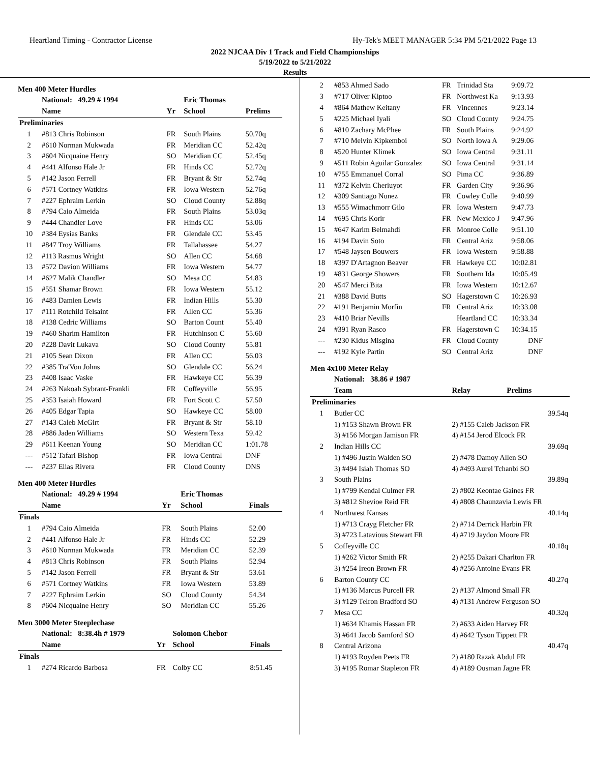Heartland Timing - Contractor License Hy-Tek's MEET MANAGER 5:34 PM 5/21/2022 Page 13
2022 NJCAA Div 1 Track and Field Championships
5/19/2022 to 5/21/2022
Results
Men 400 Meter Hurdles
| | National: 49.29 # 1994 | | Eric Thomas | |
| --- | --- | --- | --- | --- |
| | Name | Yr | School | Prelims |
| Preliminaries | | | | |
| 1 | #813 Chris Robinson | FR | South Plains | 50.70q |
| 2 | #610 Norman Mukwada | FR | Meridian CC | 52.42q |
| 3 | #604 Nicquaine Henry | SO | Meridian CC | 52.45q |
| 4 | #441 Alfonso Hale Jr | FR | Hinds CC | 52.72q |
| 5 | #142 Jason Ferrell | FR | Bryant & Str | 52.74q |
| 6 | #571 Cortney Watkins | FR | Iowa Western | 52.76q |
| 7 | #227 Ephraim Lerkin | SO | Cloud County | 52.88q |
| 8 | #794 Caio Almeida | FR | South Plains | 53.03q |
| 9 | #444 Chandler Love | FR | Hinds CC | 53.06 |
| 10 | #384 Eysias Banks | FR | Glendale CC | 53.45 |
| 11 | #847 Troy Williams | FR | Tallahassee | 54.27 |
| 12 | #113 Rasmus Wright | SO | Allen CC | 54.68 |
| 13 | #572 Davion Williams | FR | Iowa Western | 54.77 |
| 14 | #627 Malik Chandler | SO | Mesa CC | 54.83 |
| 15 | #551 Shamar Brown | FR | Iowa Western | 55.12 |
| 16 | #483 Damien Lewis | FR | Indian Hills | 55.30 |
| 17 | #111 Rotchild Telsaint | FR | Allen CC | 55.36 |
| 18 | #138 Cedric Williams | SO | Barton Count | 55.40 |
| 19 | #460 Sharim Hamilton | FR | Hutchinson C | 55.60 |
| 20 | #228 Davit Lukava | SO | Cloud County | 55.81 |
| 21 | #105 Sean Dixon | FR | Allen CC | 56.03 |
| 22 | #385 Tra'Von Johns | SO | Glendale CC | 56.24 |
| 23 | #408 Isaac Vaske | FR | Hawkeye CC | 56.39 |
| 24 | #263 Nakoah Sybrant-Frankli | FR | Coffeyville | 56.95 |
| 25 | #353 Isaiah Howard | FR | Fort Scott C | 57.50 |
| 26 | #405 Edgar Tapia | SO | Hawkeye CC | 58.00 |
| 27 | #143 Caleb McGirt | FR | Bryant & Str | 58.10 |
| 28 | #886 Jaden Williams | SO | Western Texa | 59.42 |
| 29 | #611 Keenan Young | SO | Meridian CC | 1:01.78 |
| --- | #512 Tafari Bishop | FR | Iowa Central | DNF |
| --- | #237 Elias Rivera | FR | Cloud County | DNS |
Men 400 Meter Hurdles
| | National: 49.29 # 1994 | | Eric Thomas | |
| --- | --- | --- | --- | --- |
| | Name | Yr | School | Finals |
| Finals | | | | |
| 1 | #794 Caio Almeida | FR | South Plains | 52.00 |
| 2 | #441 Alfonso Hale Jr | FR | Hinds CC | 52.29 |
| 3 | #610 Norman Mukwada | FR | Meridian CC | 52.39 |
| 4 | #813 Chris Robinson | FR | South Plains | 52.94 |
| 5 | #142 Jason Ferrell | FR | Bryant & Str | 53.61 |
| 6 | #571 Cortney Watkins | FR | Iowa Western | 53.89 |
| 7 | #227 Ephraim Lerkin | SO | Cloud County | 54.34 |
| 8 | #604 Nicquaine Henry | SO | Meridian CC | 55.26 |
Men 3000 Meter Steeplechase
| | National: 8:38.4h # 1979 | | Solomon Chebor | |
| --- | --- | --- | --- | --- |
| | Name | Yr | School | Finals |
| Finals | | | | |
| 1 | #274 Ricardo Barbosa | FR | Colby CC | 8:51.45 |
| 2 | #853 Ahmed Sado | FR | Trinidad Sta | 9:09.72 |
| 3 | #717 Oliver Kiptoo | FR | Northwest Ka | 9:13.93 |
| 4 | #864 Mathew Keitany | FR | Vincennes | 9:23.14 |
| 5 | #225 Michael Iyali | SO | Cloud County | 9:24.75 |
| 6 | #810 Zachary McPhee | FR | South Plains | 9:24.92 |
| 7 | #710 Melvin Kipkemboi | SO | North Iowa A | 9:29.06 |
| 8 | #520 Hunter Klimek | SO | Iowa Central | 9:31.11 |
| 9 | #511 Robin Aguilar Gonzalez | SO | Iowa Central | 9:31.14 |
| 10 | #755 Emmanuel Corral | SO | Pima CC | 9:36.89 |
| 11 | #372 Kelvin Cheriuyot | FR | Garden City | 9:36.96 |
| 12 | #309 Santiago Nunez | FR | Cowley Colle | 9:40.99 |
| 13 | #555 Wimachmorr Gilo | FR | Iowa Western | 9:47.73 |
| 14 | #695 Chris Korir | FR | New Mexico J | 9:47.96 |
| 15 | #647 Karim Belmahdi | FR | Monroe Colle | 9:51.10 |
| 16 | #194 Davin Soto | FR | Central Ariz | 9:58.06 |
| 17 | #548 Jaysen Bouwers | FR | Iowa Western | 9:58.88 |
| 18 | #397 D'Artagnon Beaver | FR | Hawkeye CC | 10:02.81 |
| 19 | #831 George Showers | FR | Southern Ida | 10:05.49 |
| 20 | #547 Merci Bita | FR | Iowa Western | 10:12.67 |
| 21 | #388 David Butts | SO | Hagerstown C | 10:26.93 |
| 22 | #191 Benjamin Morfin | FR | Central Ariz | 10:33.08 |
| 23 | #410 Briar Nevills | | Heartland CC | 10:33.34 |
| 24 | #391 Ryan Rasco | FR | Hagerstown C | 10:34.15 |
| --- | #230 Kidus Misgina | FR | Cloud County | DNF |
| --- | #192 Kyle Partin | SO | Central Ariz | DNF |
Men 4x100 Meter Relay
| | National: 38.86 # 1987 | |
| --- | --- | --- |
| | Team | Relay Prelims |
| Preliminaries | | |
| 1 | Butler CC | 39.54q |
| | 1) #153 Shawn Brown FR | 2) #155 Caleb Jackson FR |
| | 3) #156 Morgan Jamison FR | 4) #154 Jerod Elcock FR |
| 2 | Indian Hills CC | 39.69q |
| | 1) #496 Justin Walden SO | 2) #478 Damoy Allen SO |
| | 3) #494 Isiah Thomas SO | 4) #493 Aurel Tchanbi SO |
| 3 | South Plains | 39.89q |
| | 1) #799 Kendal Culmer FR | 2) #802 Keontae Gaines FR |
| | 3) #812 Shevioe Reid FR | 4) #808 Chaunzavia Lewis FR |
| 4 | Northwest Kansas | 40.14q |
| | 1) #713 Crayg Fletcher FR | 2) #714 Derrick Harbin FR |
| | 3) #723 Latavious Stewart FR | 4) #719 Jaydon Moore FR |
| 5 | Coffeyville CC | 40.18q |
| | 1) #262 Victor Smith FR | 2) #255 Dakari Charlton FR |
| | 3) #254 Ireon Brown FR | 4) #256 Antoine Evans FR |
| 6 | Barton County CC | 40.27q |
| | 1) #136 Marcus Purcell FR | 2) #137 Almond Small FR |
| | 3) #129 Telron Bradford SO | 4) #131 Andrew Ferguson SO |
| 7 | Mesa CC | 40.32q |
| | 1) #634 Khamis Hassan FR | 2) #633 Aiden Harvey FR |
| | 3) #641 Jacob Samford SO | 4) #642 Tyson Tippett FR |
| 8 | Central Arizona | 40.47q |
| | 1) #193 Royden Peets FR | 2) #180 Razak Abdul FR |
| | 3) #195 Romar Stapleton FR | 4) #189 Ousman Jagne FR |